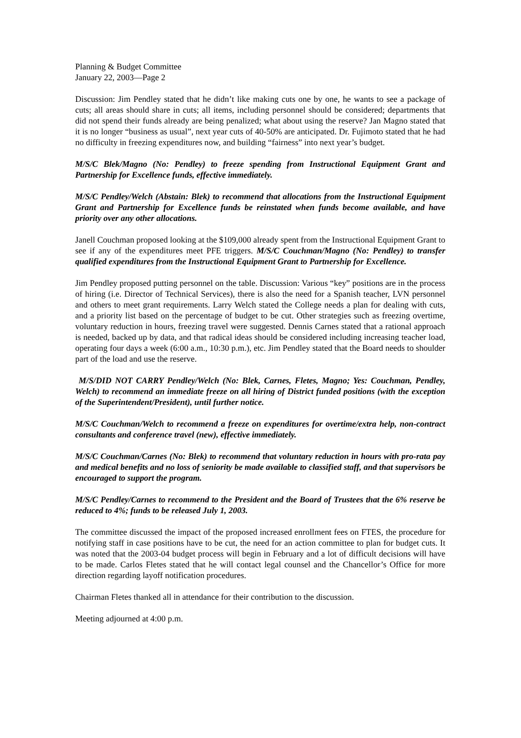Planning & Budget Committee
January 22, 2003—Page 2
Discussion: Jim Pendley stated that he didn’t like making cuts one by one, he wants to see a package of cuts; all areas should share in cuts; all items, including personnel should be considered; departments that did not spend their funds already are being penalized; what about using the reserve? Jan Magno stated that it is no longer “business as usual”, next year cuts of 40-50% are anticipated. Dr. Fujimoto stated that he had no difficulty in freezing expenditures now, and building “fairness” into next year’s budget.
M/S/C Blek/Magno (No: Pendley) to freeze spending from Instructional Equipment Grant and Partnership for Excellence funds, effective immediately.
M/S/C Pendley/Welch (Abstain: Blek) to recommend that allocations from the Instructional Equipment Grant and Partnership for Excellence funds be reinstated when funds become available, and have priority over any other allocations.
Janell Couchman proposed looking at the $109,000 already spent from the Instructional Equipment Grant to see if any of the expenditures meet PFE triggers. M/S/C Couchman/Magno (No: Pendley) to transfer qualified expenditures from the Instructional Equipment Grant to Partnership for Excellence.
Jim Pendley proposed putting personnel on the table. Discussion: Various “key” positions are in the process of hiring (i.e. Director of Technical Services), there is also the need for a Spanish teacher, LVN personnel and others to meet grant requirements. Larry Welch stated the College needs a plan for dealing with cuts, and a priority list based on the percentage of budget to be cut. Other strategies such as freezing overtime, voluntary reduction in hours, freezing travel were suggested. Dennis Carnes stated that a rational approach is needed, backed up by data, and that radical ideas should be considered including increasing teacher load, operating four days a week (6:00 a.m., 10:30 p.m.), etc. Jim Pendley stated that the Board needs to shoulder part of the load and use the reserve.
M/S/DID NOT CARRY Pendley/Welch (No: Blek, Carnes, Fletes, Magno; Yes: Couchman, Pendley, Welch) to recommend an immediate freeze on all hiring of District funded positions (with the exception of the Superintendent/President), until further notice.
M/S/C Couchman/Welch to recommend a freeze on expenditures for overtime/extra help, non-contract consultants and conference travel (new), effective immediately.
M/S/C Couchman/Carnes (No: Blek) to recommend that voluntary reduction in hours with pro-rata pay and medical benefits and no loss of seniority be made available to classified staff, and that supervisors be encouraged to support the program.
M/S/C Pendley/Carnes to recommend to the President and the Board of Trustees that the 6% reserve be reduced to 4%; funds to be released July 1, 2003.
The committee discussed the impact of the proposed increased enrollment fees on FTES, the procedure for notifying staff in case positions have to be cut, the need for an action committee to plan for budget cuts. It was noted that the 2003-04 budget process will begin in February and a lot of difficult decisions will have to be made. Carlos Fletes stated that he will contact legal counsel and the Chancellor’s Office for more direction regarding layoff notification procedures.
Chairman Fletes thanked all in attendance for their contribution to the discussion.
Meeting adjourned at 4:00 p.m.